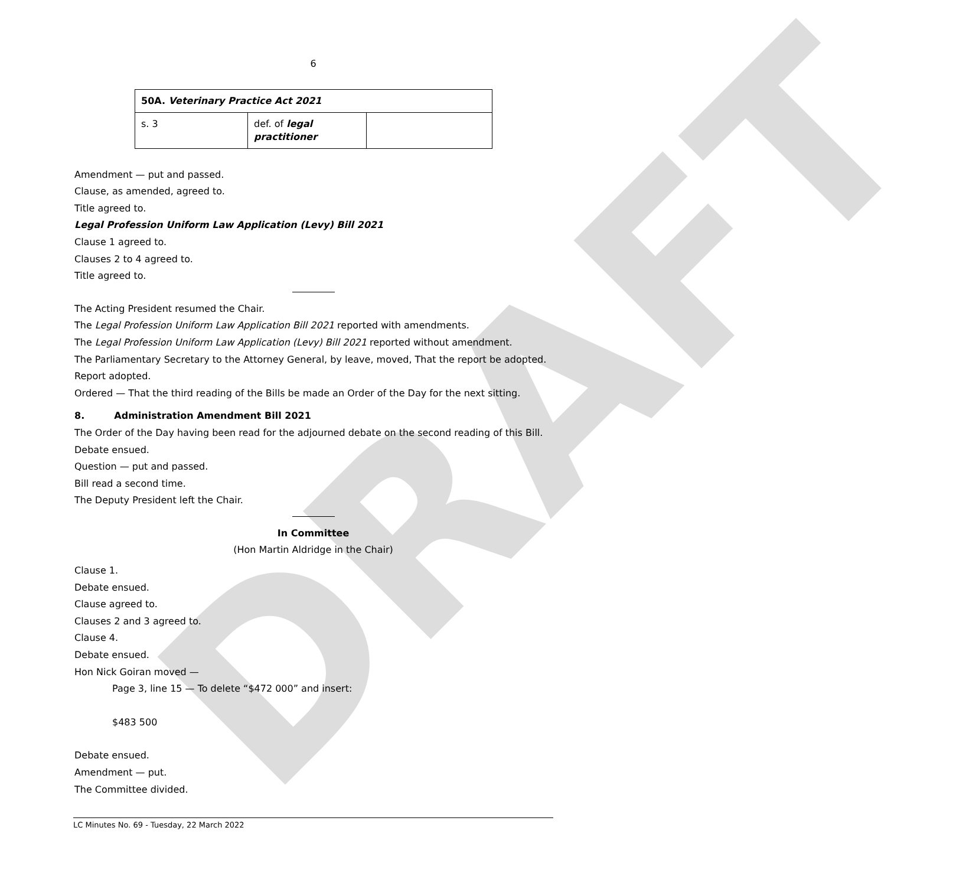DRAFT
6
| 50A. Veterinary Practice Act 2021 | | |
| s. 3 | def. of legal practitioner | |
Amendment — put and passed.
Clause, as amended, agreed to.
Title agreed to.
Legal Profession Uniform Law Application (Levy) Bill 2021
Clause 1 agreed to.
Clauses 2 to 4 agreed to.
Title agreed to.
The Acting President resumed the Chair.
The Legal Profession Uniform Law Application Bill 2021 reported with amendments.
The Legal Profession Uniform Law Application (Levy) Bill 2021 reported without amendment.
The Parliamentary Secretary to the Attorney General, by leave, moved, That the report be adopted.
Report adopted.
Ordered — That the third reading of the Bills be made an Order of the Day for the next sitting.
8. Administration Amendment Bill 2021
The Order of the Day having been read for the adjourned debate on the second reading of this Bill.
Debate ensued.
Question — put and passed.
Bill read a second time.
The Deputy President left the Chair.
In Committee
(Hon Martin Aldridge in the Chair)
Clause 1.
Debate ensued.
Clause agreed to.
Clauses 2 and 3 agreed to.
Clause 4.
Debate ensued.
Hon Nick Goiran moved —
Page 3, line 15 — To delete “$472 000” and insert:
$483 500
Debate ensued.
Amendment — put.
The Committee divided.
LC Minutes No. 69 - Tuesday, 22 March 2022